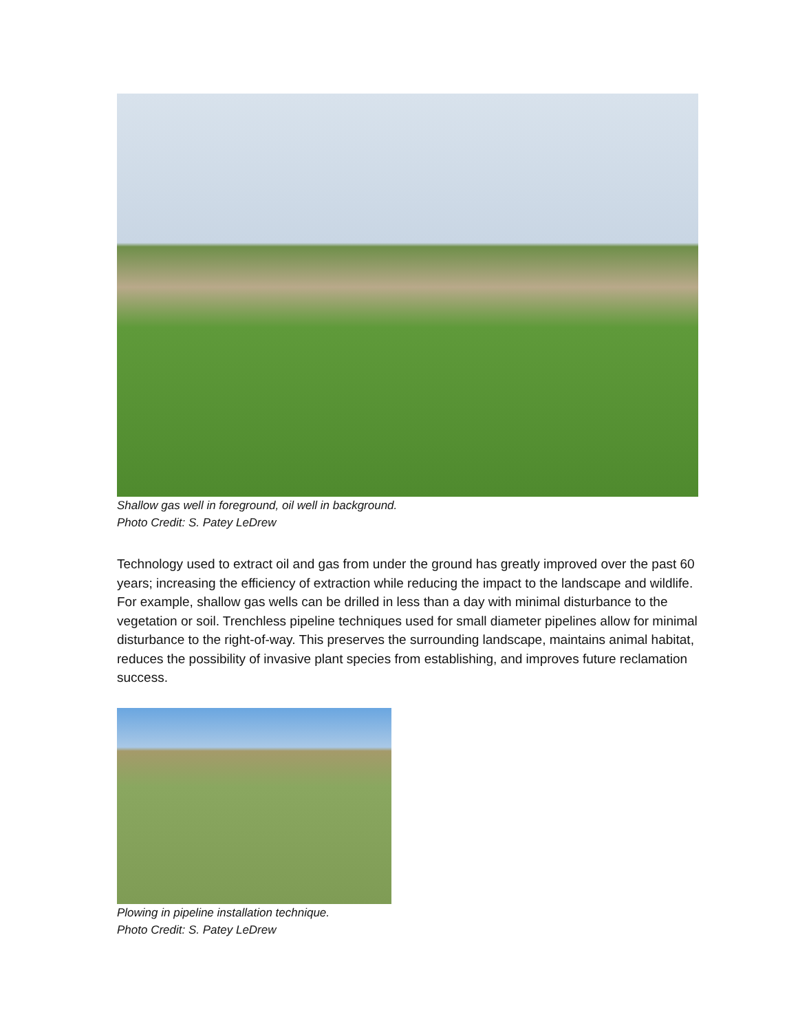Shallow gas well in foreground, oil well in background.
Photo Credit: S. Patey LeDrew
Technology used to extract oil and gas from under the ground has greatly improved over the past 60 years; increasing the efficiency of extraction while reducing the impact to the landscape and wildlife. For example, shallow gas wells can be drilled in less than a day with minimal disturbance to the vegetation or soil. Trenchless pipeline techniques used for small diameter pipelines allow for minimal disturbance to the right-of-way. This preserves the surrounding landscape, maintains animal habitat, reduces the possibility of invasive plant species from establishing, and improves future reclamation success.
Plowing in pipeline installation technique.
Photo Credit: S. Patey LeDrew